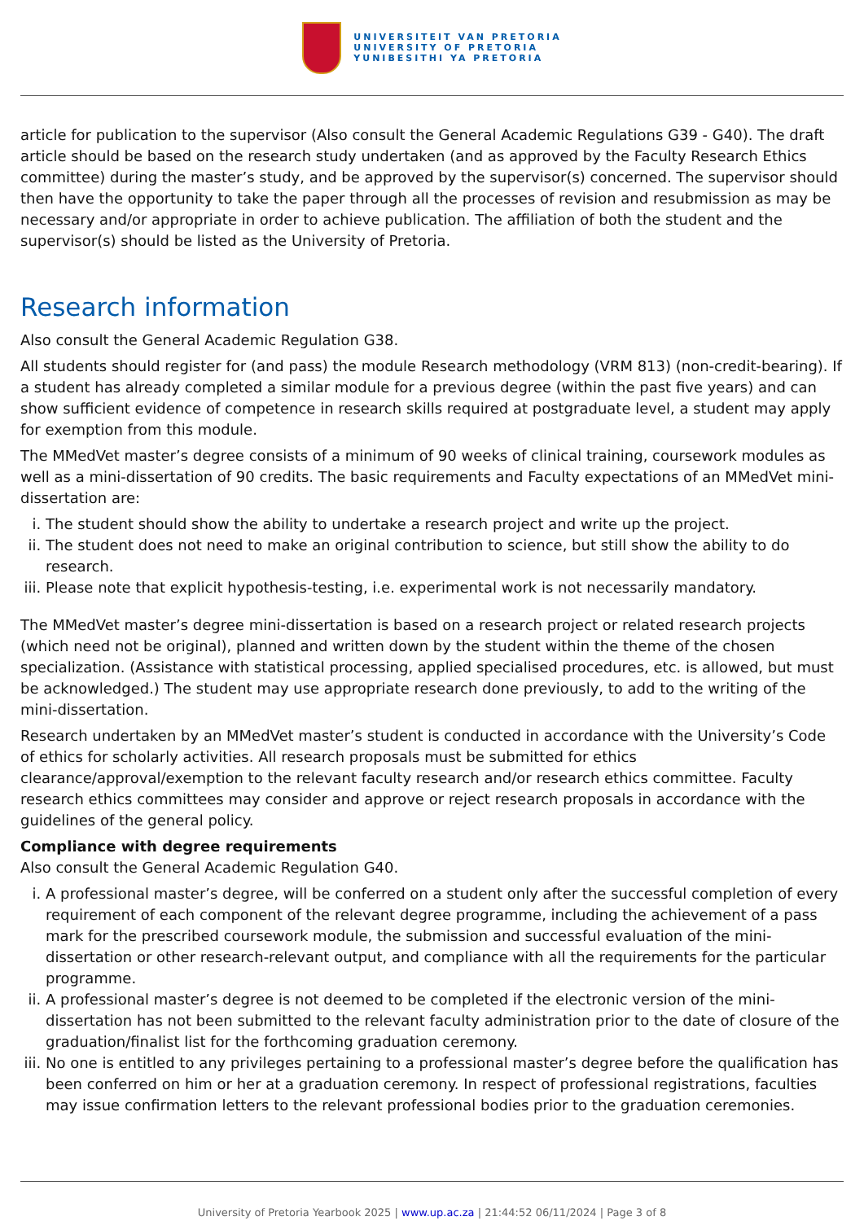UNIVERSITEIT VAN PRETORIA
UNIVERSITY OF PRETORIA
YUNIBESITHI YA PRETORIA
article for publication to the supervisor (Also consult the General Academic Regulations G39 - G40). The draft article should be based on the research study undertaken (and as approved by the Faculty Research Ethics committee) during the master’s study, and be approved by the supervisor(s) concerned. The supervisor should then have the opportunity to take the paper through all the processes of revision and resubmission as may be necessary and/or appropriate in order to achieve publication. The affiliation of both the student and the supervisor(s) should be listed as the University of Pretoria.
Research information
Also consult the General Academic Regulation G38.
All students should register for (and pass) the module Research methodology (VRM 813) (non-credit-bearing). If a student has already completed a similar module for a previous degree (within the past five years) and can show sufficient evidence of competence in research skills required at postgraduate level, a student may apply for exemption from this module.
The MMedVet master’s degree consists of a minimum of 90 weeks of clinical training, coursework modules as well as a mini-dissertation of 90 credits. The basic requirements and Faculty expectations of an MMedVet mini-dissertation are:
i. The student should show the ability to undertake a research project and write up the project.
ii. The student does not need to make an original contribution to science, but still show the ability to do research.
iii. Please note that explicit hypothesis-testing, i.e. experimental work is not necessarily mandatory.
The MMedVet master’s degree mini-dissertation is based on a research project or related research projects (which need not be original), planned and written down by the student within the theme of the chosen specialization. (Assistance with statistical processing, applied specialised procedures, etc. is allowed, but must be acknowledged.) The student may use appropriate research done previously, to add to the writing of the mini-dissertation.
Research undertaken by an MMedVet master’s student is conducted in accordance with the University’s Code of ethics for scholarly activities. All research proposals must be submitted for ethics clearance/approval/exemption to the relevant faculty research and/or research ethics committee. Faculty research ethics committees may consider and approve or reject research proposals in accordance with the guidelines of the general policy.
Compliance with degree requirements
Also consult the General Academic Regulation G40.
i. A professional master’s degree, will be conferred on a student only after the successful completion of every requirement of each component of the relevant degree programme, including the achievement of a pass mark for the prescribed coursework module, the submission and successful evaluation of the mini-dissertation or other research-relevant output, and compliance with all the requirements for the particular programme.
ii. A professional master’s degree is not deemed to be completed if the electronic version of the mini-dissertation has not been submitted to the relevant faculty administration prior to the date of closure of the graduation/finalist list for the forthcoming graduation ceremony.
iii. No one is entitled to any privileges pertaining to a professional master’s degree before the qualification has been conferred on him or her at a graduation ceremony. In respect of professional registrations, faculties may issue confirmation letters to the relevant professional bodies prior to the graduation ceremonies.
University of Pretoria Yearbook 2025 | www.up.ac.za | 21:44:52 06/11/2024 | Page 3 of 8